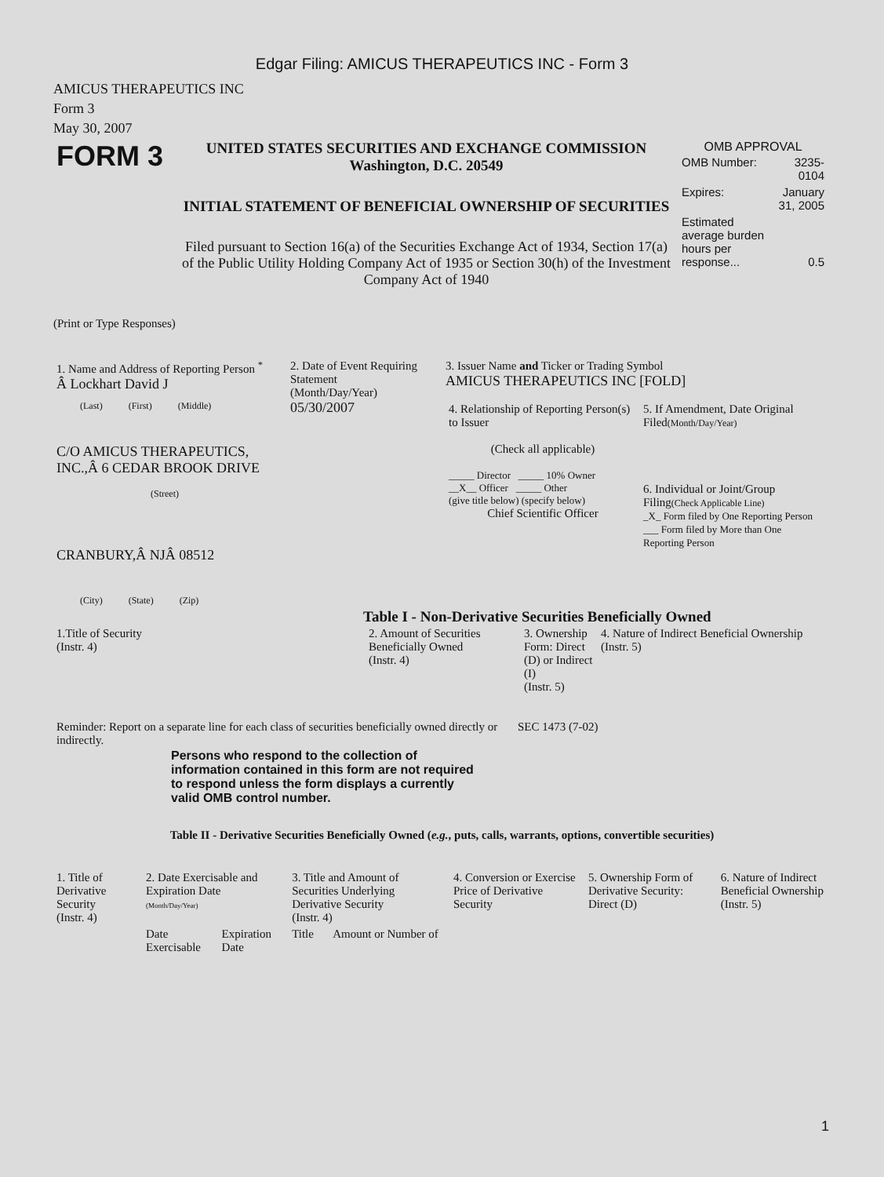Edgar Filing: AMICUS THERAPEUTICS INC - Form 3
AMICUS THERAPEUTICS INC
Form 3
May 30, 2007
| FORM 3 | UNITED STATES SECURITIES AND EXCHANGE COMMISSION Washington, D.C. 20549 INITIAL STATEMENT OF BENEFICIAL OWNERSHIP OF SECURITIES Filed pursuant to Section 16(a) of the Securities Exchange Act of 1934, Section 17(a) of the Public Utility Holding Company Act of 1935 or Section 30(h) of the Investment Company Act of 1940 | OMB APPROVAL / OMB Number: / 3235-0104 / / Expires: / January 31, 2005 / / Estimated average burden hours per response... / 0.5 / |
(Print or Type Responses)
| 1. Name and Address of Reporting Person <sup>*</sup> Â Lockhart David J (Last) (First) (Middle) C/O AMICUS THERAPEUTICS, INC.,Â 6 CEDAR BROOK DRIVE (Street) CRANBURY,Â NJÂ 08512 (City) (State) (Zip) | 2. Date of Event Requiring Statement (Month/Day/Year) 05/30/2007 | 3. Issuer Name and Ticker or Trading Symbol AMICUS THERAPEUTICS INC [FOLD] / 4. Relationship of Reporting Person(s) to Issuer (Check all applicable) _____ Director _____ 10% Owner __X__ Officer _____ Other (give title below) (specify below) Chief Scientific Officer / 5. If Amendment, Date Original Filed (Month/Day/Year) 6. Individual or Joint/Group Filing (Check Applicable Line) _X_ Form filed by One Reporting Person ___ Form filed by More than One Reporting Person / |
Table I - Non-Derivative Securities Beneficially Owned
| 1.Title of Security (Instr. 4) | 2. Amount of Securities Beneficially Owned (Instr. 4) | 3. Ownership Form: Direct (D) or Indirect (I) (Instr. 5) | 4. Nature of Indirect Beneficial Ownership (Instr. 5) |
| --- | --- | --- | --- |
| Reminder: Report on a separate line for each class of securities beneficially owned directly or indirectly. | SEC 1473 (7-02) |
Persons who respond to the collection of information contained in this form are not required to respond unless the form displays a currently valid OMB control number.
Table II - Derivative Securities Beneficially Owned (e.g., puts, calls, warrants, options, convertible securities)
| 1. Title of Derivative Security (Instr. 4) | 2. Date Exercisable and Expiration Date (Month/Day/Year) | | 3. Title and Amount of Securities Underlying Derivative Security (Instr. 4) | | 4. Conversion or Exercise Price of Derivative Security | 5. Ownership Form of Derivative Security: Direct (D) | 6. Nature of Indirect Beneficial Ownership (Instr. 5) |
| --- | --- | --- | --- | --- | --- | --- | --- |
| | Date Exercisable | Expiration Date | Title | Amount or Number of | | | |
1